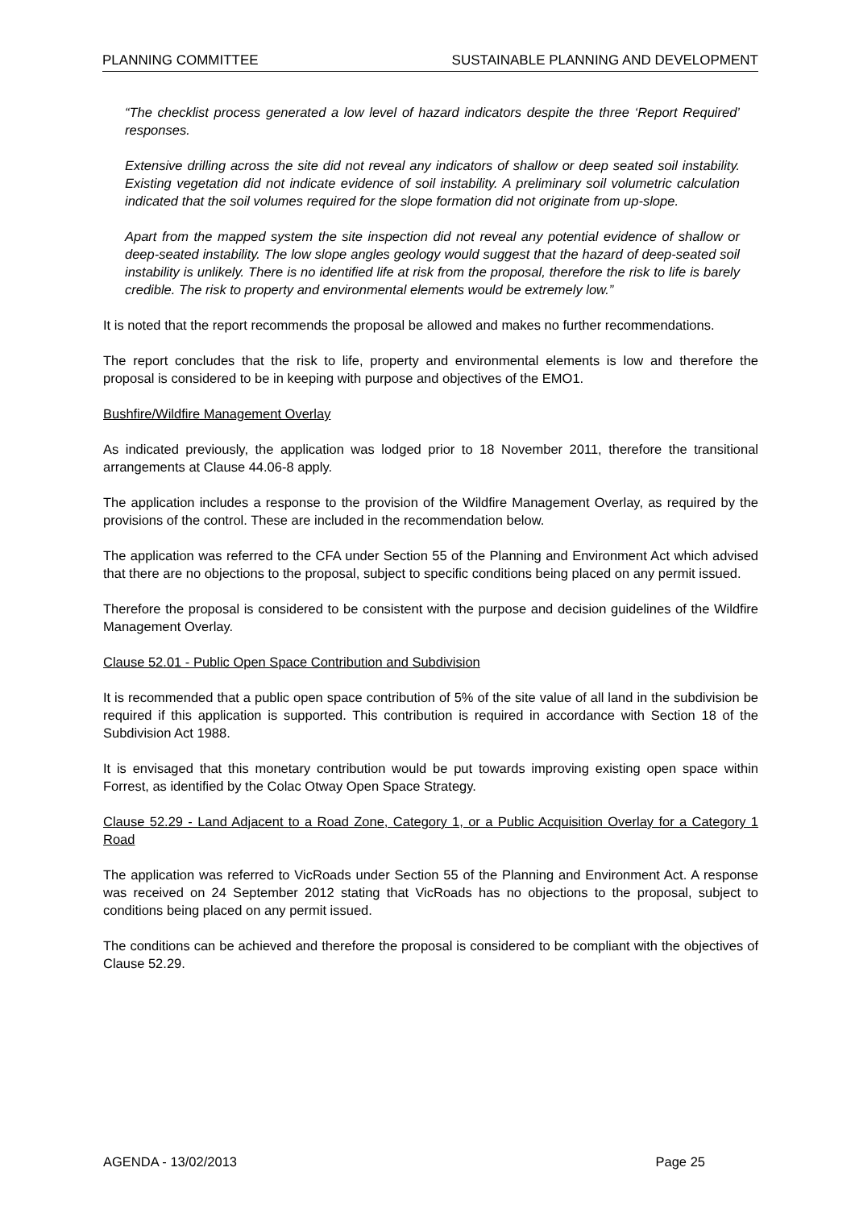PLANNING COMMITTEE SUSTAINABLE PLANNING AND DEVELOPMENT
“The checklist process generated a low level of hazard indicators despite the three ‘Report Required’ responses.
Extensive drilling across the site did not reveal any indicators of shallow or deep seated soil instability. Existing vegetation did not indicate evidence of soil instability. A preliminary soil volumetric calculation indicated that the soil volumes required for the slope formation did not originate from up-slope.
Apart from the mapped system the site inspection did not reveal any potential evidence of shallow or deep-seated instability. The low slope angles geology would suggest that the hazard of deep-seated soil instability is unlikely. There is no identified life at risk from the proposal, therefore the risk to life is barely credible. The risk to property and environmental elements would be extremely low.”
It is noted that the report recommends the proposal be allowed and makes no further recommendations.
The report concludes that the risk to life, property and environmental elements is low and therefore the proposal is considered to be in keeping with purpose and objectives of the EMO1.
Bushfire/Wildfire Management Overlay
As indicated previously, the application was lodged prior to 18 November 2011, therefore the transitional arrangements at Clause 44.06-8 apply.
The application includes a response to the provision of the Wildfire Management Overlay, as required by the provisions of the control. These are included in the recommendation below.
The application was referred to the CFA under Section 55 of the Planning and Environment Act which advised that there are no objections to the proposal, subject to specific conditions being placed on any permit issued.
Therefore the proposal is considered to be consistent with the purpose and decision guidelines of the Wildfire Management Overlay.
Clause 52.01 - Public Open Space Contribution and Subdivision
It is recommended that a public open space contribution of 5% of the site value of all land in the subdivision be required if this application is supported. This contribution is required in accordance with Section 18 of the Subdivision Act 1988.
It is envisaged that this monetary contribution would be put towards improving existing open space within Forrest, as identified by the Colac Otway Open Space Strategy.
Clause 52.29 - Land Adjacent to a Road Zone, Category 1, or a Public Acquisition Overlay for a Category 1 Road
The application was referred to VicRoads under Section 55 of the Planning and Environment Act. A response was received on 24 September 2012 stating that VicRoads has no objections to the proposal, subject to conditions being placed on any permit issued.
The conditions can be achieved and therefore the proposal is considered to be compliant with the objectives of Clause 52.29.
AGENDA - 13/02/2013 Page 25